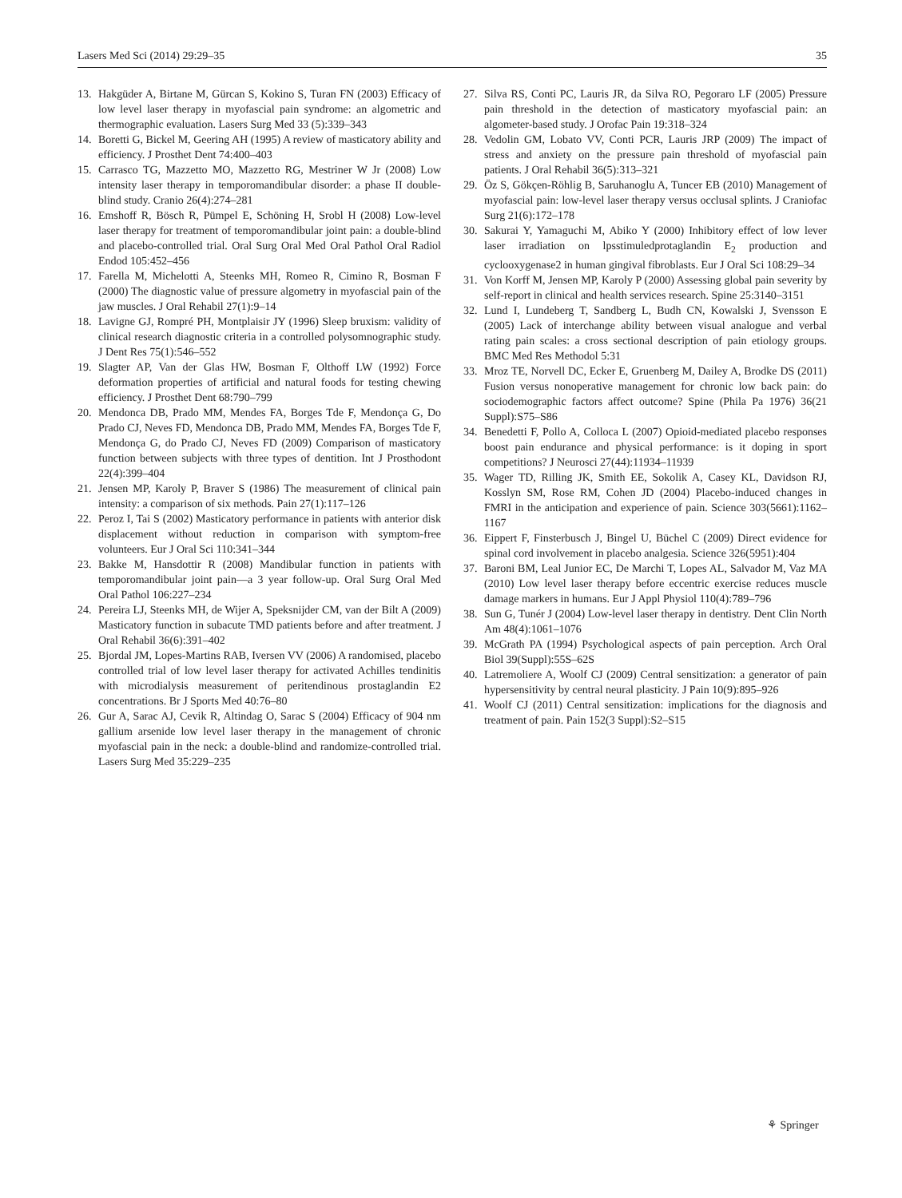Lasers Med Sci (2014) 29:29–35 35
13. Hakgüder A, Birtane M, Gürcan S, Kokino S, Turan FN (2003) Efficacy of low level laser therapy in myofascial pain syndrome: an algometric and thermographic evaluation. Lasers Surg Med 33 (5):339–343
14. Boretti G, Bickel M, Geering AH (1995) A review of masticatory ability and efficiency. J Prosthet Dent 74:400–403
15. Carrasco TG, Mazzetto MO, Mazzetto RG, Mestriner W Jr (2008) Low intensity laser therapy in temporomandibular disorder: a phase II double-blind study. Cranio 26(4):274–281
16. Emshoff R, Bösch R, Pümpel E, Schöning H, Srobl H (2008) Low-level laser therapy for treatment of temporomandibular joint pain: a double-blind and placebo-controlled trial. Oral Surg Oral Med Oral Pathol Oral Radiol Endod 105:452–456
17. Farella M, Michelotti A, Steenks MH, Romeo R, Cimino R, Bosman F (2000) The diagnostic value of pressure algometry in myofascial pain of the jaw muscles. J Oral Rehabil 27(1):9–14
18. Lavigne GJ, Rompré PH, Montplaisir JY (1996) Sleep bruxism: validity of clinical research diagnostic criteria in a controlled polysomnographic study. J Dent Res 75(1):546–552
19. Slagter AP, Van der Glas HW, Bosman F, Olthoff LW (1992) Force deformation properties of artificial and natural foods for testing chewing efficiency. J Prosthet Dent 68:790–799
20. Mendonca DB, Prado MM, Mendes FA, Borges Tde F, Mendonça G, Do Prado CJ, Neves FD, Mendonca DB, Prado MM, Mendes FA, Borges Tde F, Mendonça G, do Prado CJ, Neves FD (2009) Comparison of masticatory function between subjects with three types of dentition. Int J Prosthodont 22(4):399–404
21. Jensen MP, Karoly P, Braver S (1986) The measurement of clinical pain intensity: a comparison of six methods. Pain 27(1):117–126
22. Peroz I, Tai S (2002) Masticatory performance in patients with anterior disk displacement without reduction in comparison with symptom-free volunteers. Eur J Oral Sci 110:341–344
23. Bakke M, Hansdottir R (2008) Mandibular function in patients with temporomandibular joint pain—a 3 year follow-up. Oral Surg Oral Med Oral Pathol 106:227–234
24. Pereira LJ, Steenks MH, de Wijer A, Speksnijder CM, van der Bilt A (2009) Masticatory function in subacute TMD patients before and after treatment. J Oral Rehabil 36(6):391–402
25. Bjordal JM, Lopes-Martins RAB, Iversen VV (2006) A randomised, placebo controlled trial of low level laser therapy for activated Achilles tendinitis with microdialysis measurement of peritendinous prostaglandin E2 concentrations. Br J Sports Med 40:76–80
26. Gur A, Sarac AJ, Cevik R, Altindag O, Sarac S (2004) Efficacy of 904 nm gallium arsenide low level laser therapy in the management of chronic myofascial pain in the neck: a double-blind and randomize-controlled trial. Lasers Surg Med 35:229–235
27. Silva RS, Conti PC, Lauris JR, da Silva RO, Pegoraro LF (2005) Pressure pain threshold in the detection of masticatory myofascial pain: an algometer-based study. J Orofac Pain 19:318–324
28. Vedolin GM, Lobato VV, Conti PCR, Lauris JRP (2009) The impact of stress and anxiety on the pressure pain threshold of myofascial pain patients. J Oral Rehabil 36(5):313–321
29. Öz S, Gökçen-Röhlig B, Saruhanoglu A, Tuncer EB (2010) Management of myofascial pain: low-level laser therapy versus occlusal splints. J Craniofac Surg 21(6):172–178
30. Sakurai Y, Yamaguchi M, Abiko Y (2000) Inhibitory effect of low lever laser irradiation on lpsstimuledprotaglandin E<sub>2</sub> production and cyclooxygenase2 in human gingival fibroblasts. Eur J Oral Sci 108:29–34
31. Von Korff M, Jensen MP, Karoly P (2000) Assessing global pain severity by self-report in clinical and health services research. Spine 25:3140–3151
32. Lund I, Lundeberg T, Sandberg L, Budh CN, Kowalski J, Svensson E (2005) Lack of interchange ability between visual analogue and verbal rating pain scales: a cross sectional description of pain etiology groups. BMC Med Res Methodol 5:31
33. Mroz TE, Norvell DC, Ecker E, Gruenberg M, Dailey A, Brodke DS (2011) Fusion versus nonoperative management for chronic low back pain: do sociodemographic factors affect outcome? Spine (Phila Pa 1976) 36(21 Suppl):S75–S86
34. Benedetti F, Pollo A, Colloca L (2007) Opioid-mediated placebo responses boost pain endurance and physical performance: is it doping in sport competitions? J Neurosci 27(44):11934–11939
35. Wager TD, Rilling JK, Smith EE, Sokolik A, Casey KL, Davidson RJ, Kosslyn SM, Rose RM, Cohen JD (2004) Placebo-induced changes in FMRI in the anticipation and experience of pain. Science 303(5661):1162–1167
36. Eippert F, Finsterbusch J, Bingel U, Büchel C (2009) Direct evidence for spinal cord involvement in placebo analgesia. Science 326(5951):404
37. Baroni BM, Leal Junior EC, De Marchi T, Lopes AL, Salvador M, Vaz MA (2010) Low level laser therapy before eccentric exercise reduces muscle damage markers in humans. Eur J Appl Physiol 110(4):789–796
38. Sun G, Tunér J (2004) Low-level laser therapy in dentistry. Dent Clin North Am 48(4):1061–1076
39. McGrath PA (1994) Psychological aspects of pain perception. Arch Oral Biol 39(Suppl):55S–62S
40. Latremoliere A, Woolf CJ (2009) Central sensitization: a generator of pain hypersensitivity by central neural plasticity. J Pain 10(9):895–926
41. Woolf CJ (2011) Central sensitization: implications for the diagnosis and treatment of pain. Pain 152(3 Suppl):S2–S15
⚘ Springer